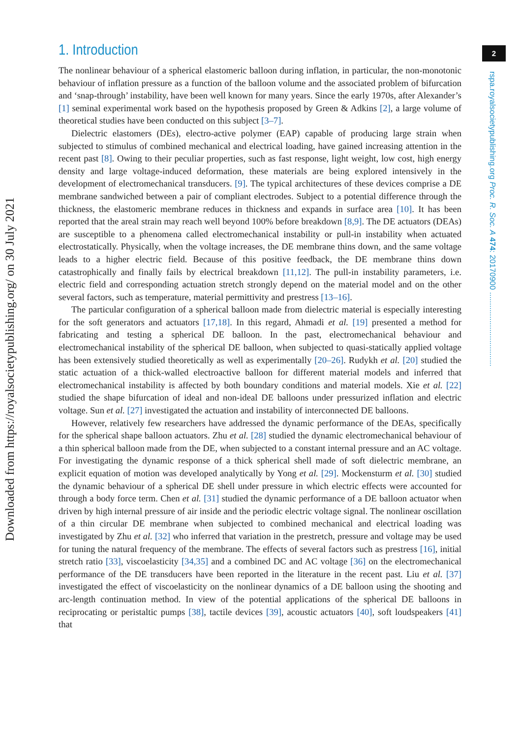Downloaded from https://royalsocietypublishing.org/ on 30 July 2021
2
rspa.royalsocietypublishing.org Proc. R. Soc. A 474: 20170900 ..................................
1. Introduction
The nonlinear behaviour of a spherical elastomeric balloon during inflation, in particular, the non-monotonic behaviour of inflation pressure as a function of the balloon volume and the associated problem of bifurcation and ‘snap-through’ instability, have been well known for many years. Since the early 1970s, after Alexander’s [1] seminal experimental work based on the hypothesis proposed by Green & Adkins [2], a large volume of theoretical studies have been conducted on this subject [3–7].
Dielectric elastomers (DEs), electro-active polymer (EAP) capable of producing large strain when subjected to stimulus of combined mechanical and electrical loading, have gained increasing attention in the recent past [8]. Owing to their peculiar properties, such as fast response, light weight, low cost, high energy density and large voltage-induced deformation, these materials are being explored intensively in the development of electromechanical transducers. [9]. The typical architectures of these devices comprise a DE membrane sandwiched between a pair of compliant electrodes. Subject to a potential difference through the thickness, the elastomeric membrane reduces in thickness and expands in surface area [10]. It has been reported that the areal strain may reach well beyond 100% before breakdown [8,9]. The DE actuators (DEAs) are susceptible to a phenomena called electromechanical instability or pull-in instability when actuated electrostatically. Physically, when the voltage increases, the DE membrane thins down, and the same voltage leads to a higher electric field. Because of this positive feedback, the DE membrane thins down catastrophically and finally fails by electrical breakdown [11,12]. The pull-in instability parameters, i.e. electric field and corresponding actuation stretch strongly depend on the material model and on the other several factors, such as temperature, material permittivity and prestress [13–16].
The particular configuration of a spherical balloon made from dielectric material is especially interesting for the soft generators and actuators [17,18]. In this regard, Ahmadi et al. [19] presented a method for fabricating and testing a spherical DE balloon. In the past, electromechanical behaviour and electromechanical instability of the spherical DE balloon, when subjected to quasi-statically applied voltage has been extensively studied theoretically as well as experimentally [20–26]. Rudykh et al. [20] studied the static actuation of a thick-walled electroactive balloon for different material models and inferred that electromechanical instability is affected by both boundary conditions and material models. Xie et al. [22] studied the shape bifurcation of ideal and non-ideal DE balloons under pressurized inflation and electric voltage. Sun et al. [27] investigated the actuation and instability of interconnected DE balloons.
However, relatively few researchers have addressed the dynamic performance of the DEAs, specifically for the spherical shape balloon actuators. Zhu et al. [28] studied the dynamic electromechanical behaviour of a thin spherical balloon made from the DE, when subjected to a constant internal pressure and an AC voltage. For investigating the dynamic response of a thick spherical shell made of soft dielectric membrane, an explicit equation of motion was developed analytically by Yong et al. [29]. Mockensturm et al. [30] studied the dynamic behaviour of a spherical DE shell under pressure in which electric effects were accounted for through a body force term. Chen et al. [31] studied the dynamic performance of a DE balloon actuator when driven by high internal pressure of air inside and the periodic electric voltage signal. The nonlinear oscillation of a thin circular DE membrane when subjected to combined mechanical and electrical loading was investigated by Zhu et al. [32] who inferred that variation in the prestretch, pressure and voltage may be used for tuning the natural frequency of the membrane. The effects of several factors such as prestress [16], initial stretch ratio [33], viscoelasticity [34,35] and a combined DC and AC voltage [36] on the electromechanical performance of the DE transducers have been reported in the literature in the recent past. Liu et al. [37] investigated the effect of viscoelasticity on the nonlinear dynamics of a DE balloon using the shooting and arc-length continuation method. In view of the potential applications of the spherical DE balloons in reciprocating or peristaltic pumps [38], tactile devices [39], acoustic actuators [40], soft loudspeakers [41] that